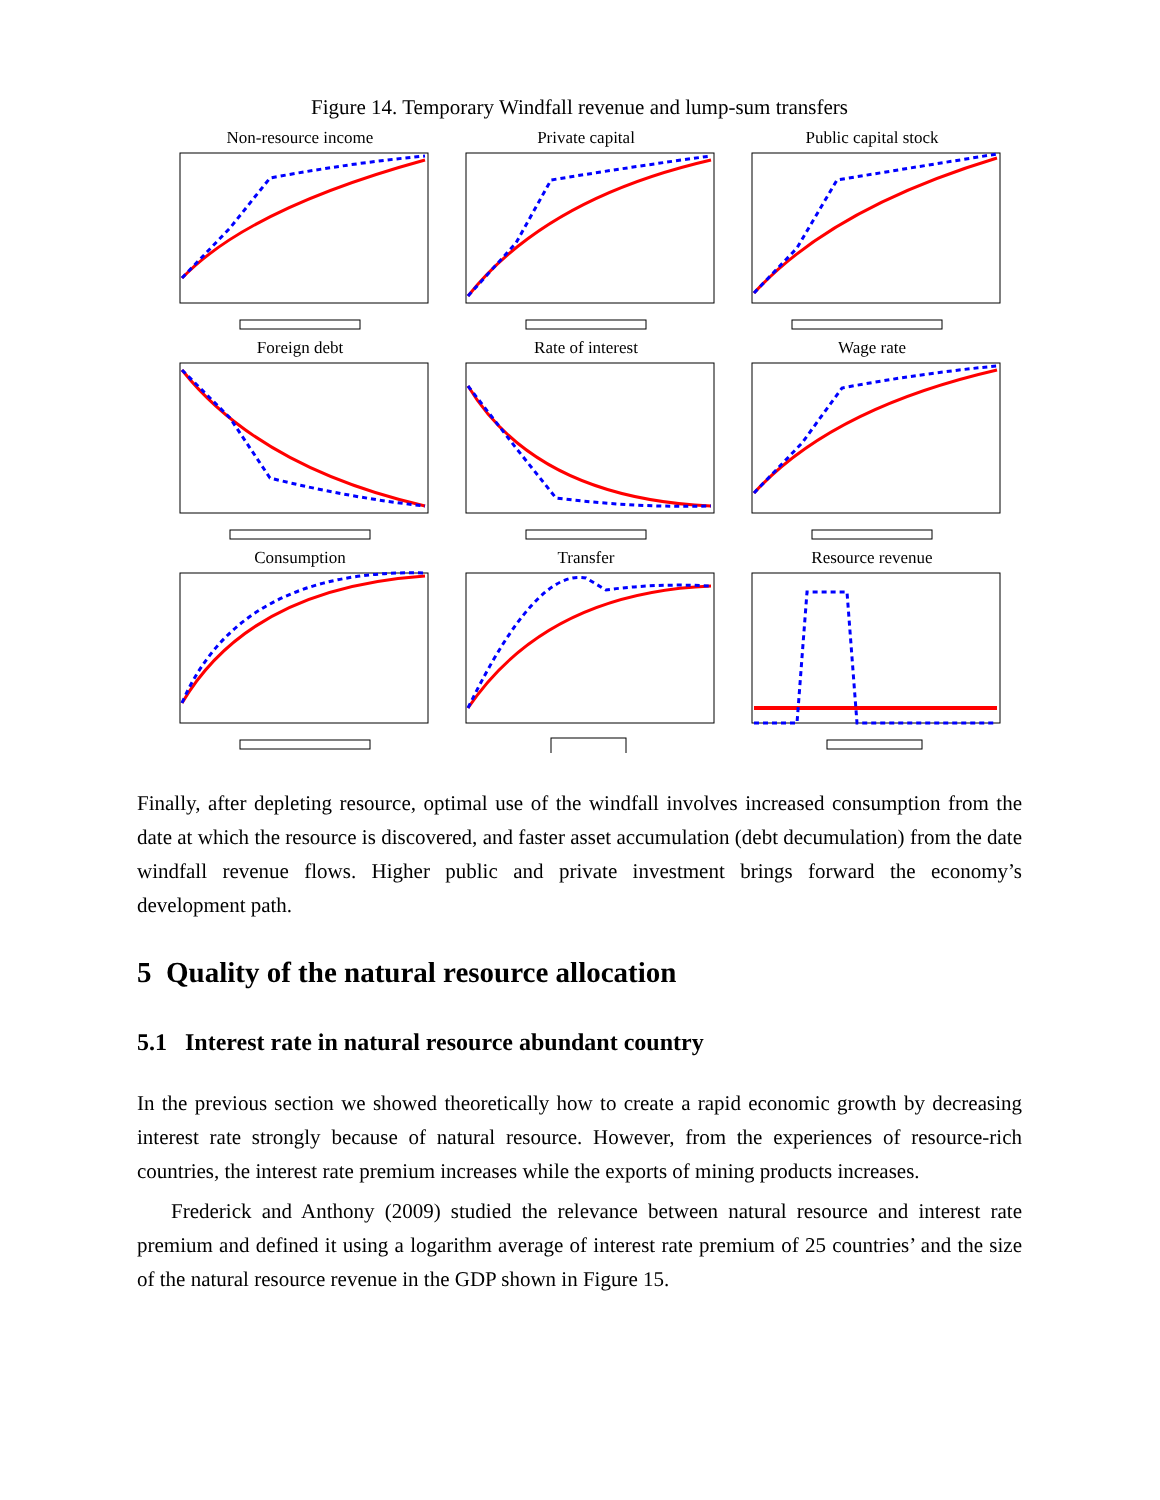Figure 14. Temporary Windfall revenue and lump-sum transfers
Non-resource income
Private capital
Public capital stock
Foreign debt
Rate of interest
Wage rate
Consumption
Transfer
Resource revenue
Finally, after depleting resource, optimal use of the windfall involves increased consumption from the date at which the resource is discovered, and faster asset accumulation (debt decumulation) from the date windfall revenue flows. Higher public and private investment brings forward the economy’s development path.
5 Quality of the natural resource allocation
5.1 Interest rate in natural resource abundant country
In the previous section we showed theoretically how to create a rapid economic growth by decreasing interest rate strongly because of natural resource. However, from the experiences of resource-rich countries, the interest rate premium increases while the exports of mining products increases.
Frederick and Anthony (2009) studied the relevance between natural resource and interest rate premium and defined it using a logarithm average of interest rate premium of 25 countries’ and the size of the natural resource revenue in the GDP shown in Figure 15.